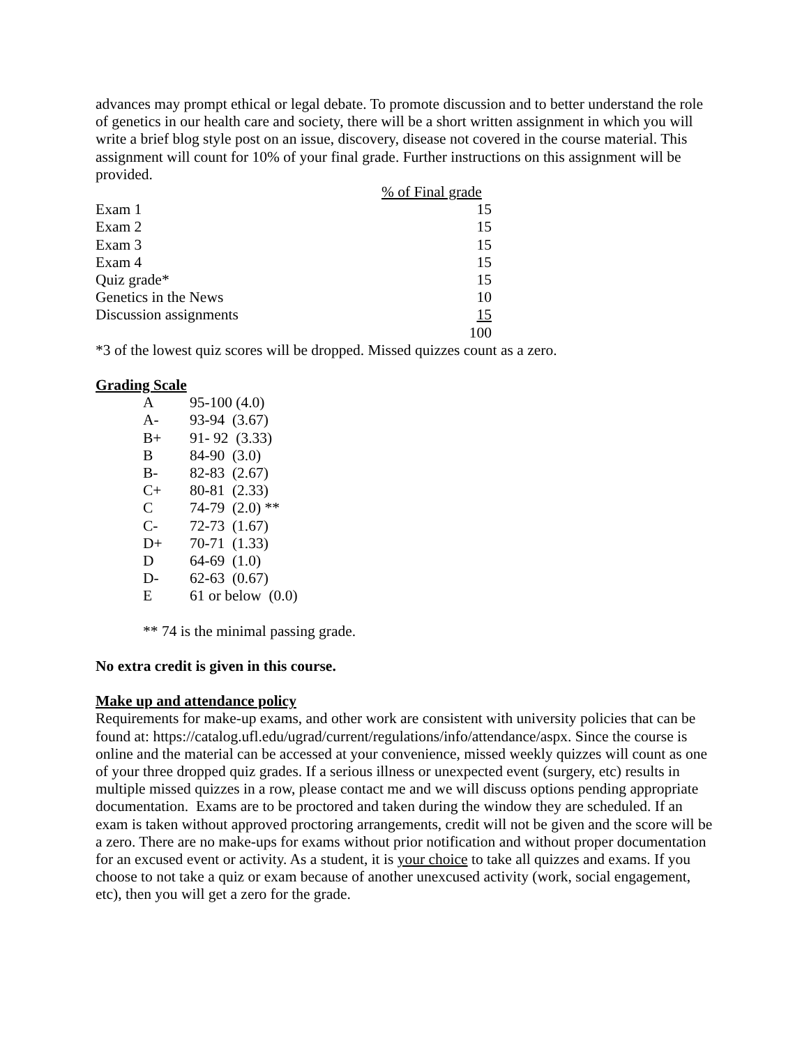advances may prompt ethical or legal debate. To promote discussion and to better understand the role of genetics in our health care and society, there will be a short written assignment in which you will write a brief blog style post on an issue, discovery, disease not covered in the course material. This assignment will count for 10% of your final grade. Further instructions on this assignment will be provided.
| | % of Final grade |
| --- | --- |
| Exam 1 | 15 |
| Exam 2 | 15 |
| Exam 3 | 15 |
| Exam 4 | 15 |
| Quiz grade* | 15 |
| Genetics in the News | 10 |
| Discussion assignments | 15 |
| | 100 |
*3 of the lowest quiz scores will be dropped. Missed quizzes count as a zero.
Grading Scale
| A | 95-100 (4.0) |
| A- | 93-94 (3.67) |
| B+ | 91- 92 (3.33) |
| B | 84-90 (3.0) |
| B- | 82-83 (2.67) |
| C+ | 80-81 (2.33) |
| C | 74-79 (2.0) ** |
| C- | 72-73 (1.67) |
| D+ | 70-71 (1.33) |
| D | 64-69 (1.0) |
| D- | 62-63 (0.67) |
| E | 61 or below (0.0) |
** 74 is the minimal passing grade.
No extra credit is given in this course.
Make up and attendance policy
Requirements for make-up exams, and other work are consistent with university policies that can be found at: https://catalog.ufl.edu/ugrad/current/regulations/info/attendance/aspx. Since the course is online and the material can be accessed at your convenience, missed weekly quizzes will count as one of your three dropped quiz grades. If a serious illness or unexpected event (surgery, etc) results in multiple missed quizzes in a row, please contact me and we will discuss options pending appropriate documentation. Exams are to be proctored and taken during the window they are scheduled. If an exam is taken without approved proctoring arrangements, credit will not be given and the score will be a zero. There are no make-ups for exams without prior notification and without proper documentation for an excused event or activity. As a student, it is your choice to take all quizzes and exams. If you choose to not take a quiz or exam because of another unexcused activity (work, social engagement, etc), then you will get a zero for the grade.